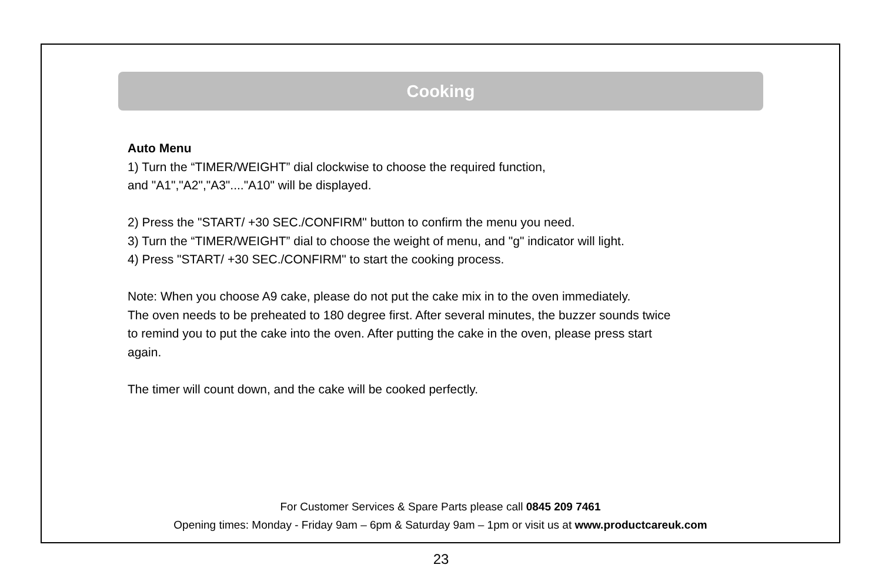Cooking
Auto Menu
1) Turn the “TIMER/WEIGHT” dial clockwise to choose the required function,
and "A1","A2","A3"...."A10" will be displayed.
2) Press the "START/ +30 SEC./CONFIRM" button to confirm the menu you need.
3) Turn the “TIMER/WEIGHT” dial to choose the weight of menu, and "g" indicator will light.
4) Press "START/ +30 SEC./CONFIRM" to start the cooking process.
Note: When you choose A9 cake, please do not put the cake mix in to the oven immediately.
The oven needs to be preheated to 180 degree first. After several minutes, the buzzer sounds twice
to remind you to put the cake into the oven. After putting the cake in the oven, please press start
again.
The timer will count down, and the cake will be cooked perfectly.
For Customer Services & Spare Parts please call 0845 209 7461
Opening times: Monday - Friday 9am – 6pm & Saturday 9am – 1pm or visit us at www.productcareuk.com
23